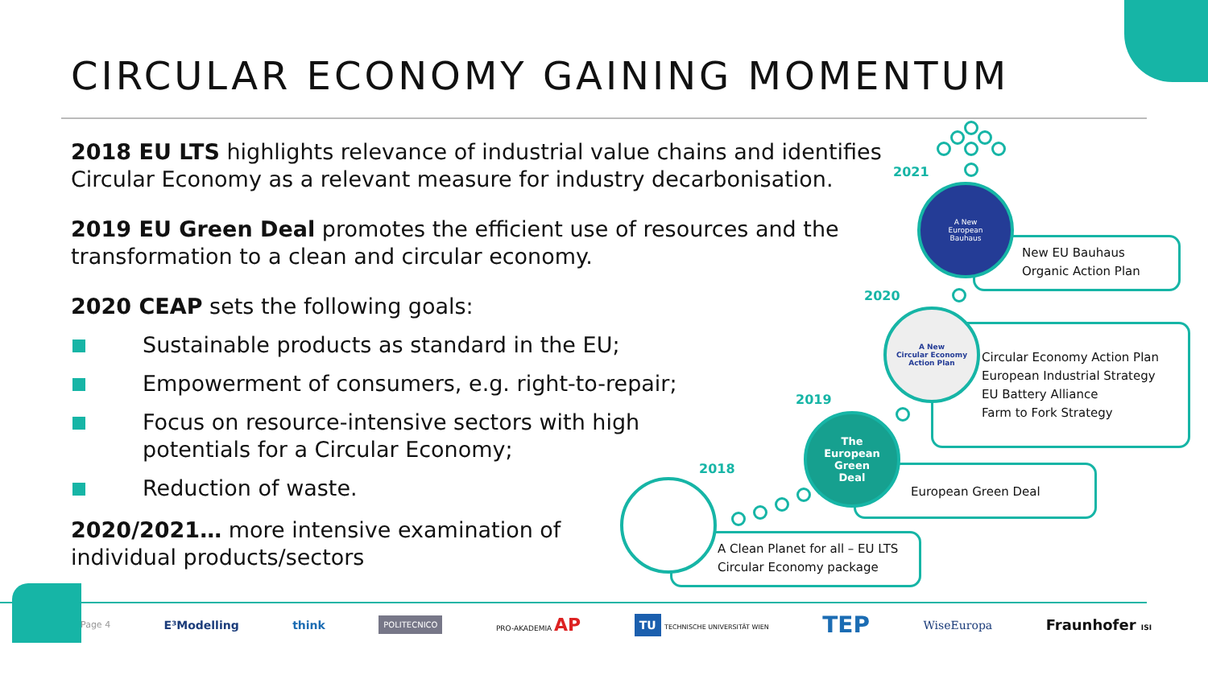CIRCULAR ECONOMY GAINING MOMENTUM
2018 EU LTS highlights relevance of industrial value chains and identifies Circular Economy as a relevant measure for industry decarbonisation.
2019 EU Green Deal promotes the efficient use of resources and the transformation to a clean and circular economy.
2020 CEAP sets the following goals:
Sustainable products as standard in the EU;
Empowerment of consumers, e.g. right-to-repair;
Focus on resource-intensive sectors with high potentials for a Circular Economy;
Reduction of waste.
2020/2021… more intensive examination of individual products/sectors
2021
2020
2019
2018
New EU Bauhaus
Organic Action Plan
Circular Economy Action Plan
European Industrial Strategy
EU Battery Alliance
Farm to Fork Strategy
European Green Deal
A Clean Planet for all – EU LTS
Circular Economy package
A New
European
Bauhaus
A New
Circular Economy
Action Plan
The
European
Green
Deal
Page 4 E³Modelling think POLITECNICO PRO-AKADEMIA AP TU TECHNISCHE UNIVERSITÄT WIEN TEP WiseEuropa Fraunhofer ISI